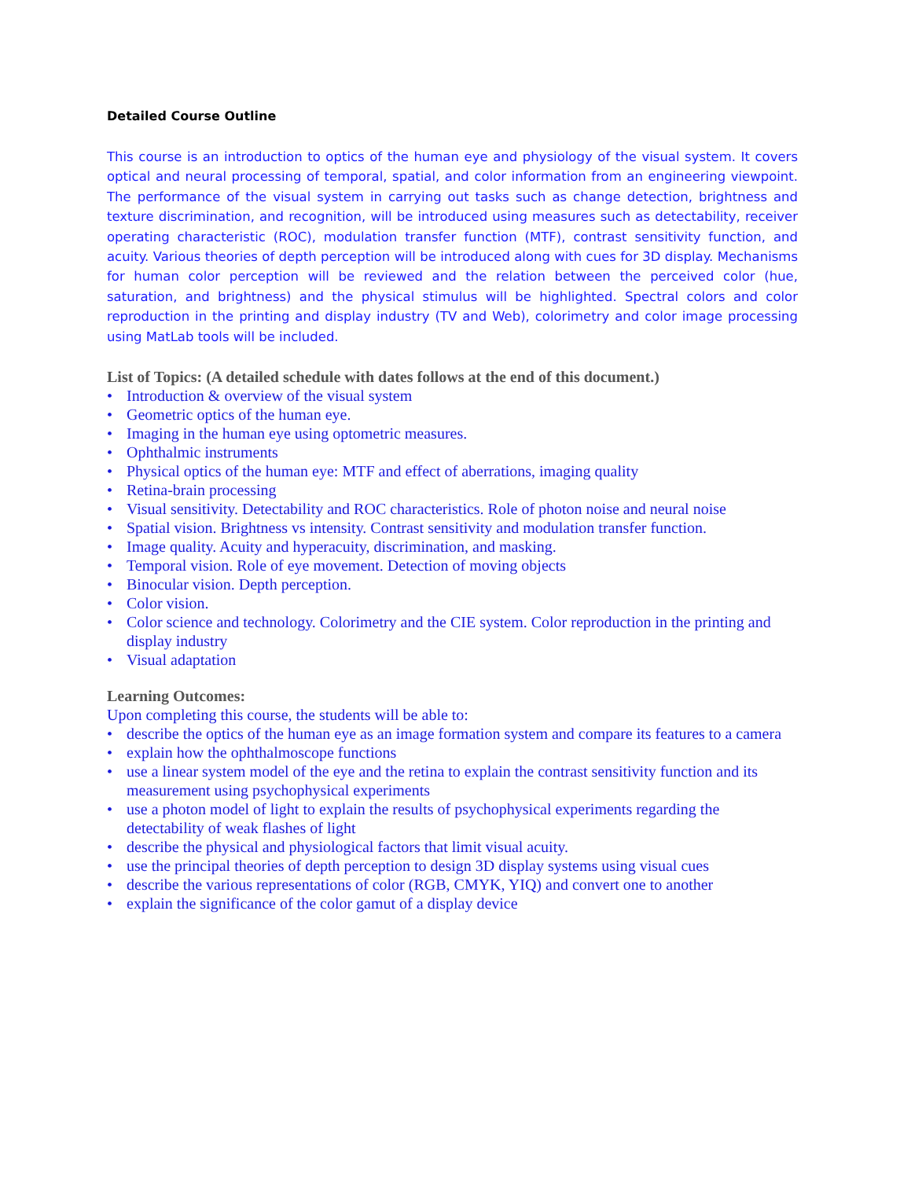Detailed Course Outline
This course is an introduction to optics of the human eye and physiology of the visual system. It covers optical and neural processing of temporal, spatial, and color information from an engineering viewpoint. The performance of the visual system in carrying out tasks such as change detection, brightness and texture discrimination, and recognition, will be introduced using measures such as detectability, receiver operating characteristic (ROC), modulation transfer function (MTF), contrast sensitivity function, and acuity. Various theories of depth perception will be introduced along with cues for 3D display. Mechanisms for human color perception will be reviewed and the relation between the perceived color (hue, saturation, and brightness) and the physical stimulus will be highlighted. Spectral colors and color reproduction in the printing and display industry (TV and Web), colorimetry and color image processing using MatLab tools will be included.
List of Topics: (A detailed schedule with dates follows at the end of this document.)
• Introduction & overview of the visual system
• Geometric optics of the human eye.
• Imaging in the human eye using optometric measures.
• Ophthalmic instruments
• Physical optics of the human eye: MTF and effect of aberrations, imaging quality
• Retina-brain processing
• Visual sensitivity. Detectability and ROC characteristics. Role of photon noise and neural noise
• Spatial vision. Brightness vs intensity. Contrast sensitivity and modulation transfer function.
• Image quality. Acuity and hyperacuity, discrimination, and masking.
• Temporal vision. Role of eye movement. Detection of moving objects
• Binocular vision. Depth perception.
• Color vision.
• Color science and technology. Colorimetry and the CIE system. Color reproduction in the printing and display industry
• Visual adaptation
Learning Outcomes:
Upon completing this course, the students will be able to:
• describe the optics of the human eye as an image formation system and compare its features to a camera
• explain how the ophthalmoscope functions
• use a linear system model of the eye and the retina to explain the contrast sensitivity function and its measurement using psychophysical experiments
• use a photon model of light to explain the results of psychophysical experiments regarding the detectability of weak flashes of light
• describe the physical and physiological factors that limit visual acuity.
• use the principal theories of depth perception to design 3D display systems using visual cues
• describe the various representations of color (RGB, CMYK, YIQ) and convert one to another
• explain the significance of the color gamut of a display device